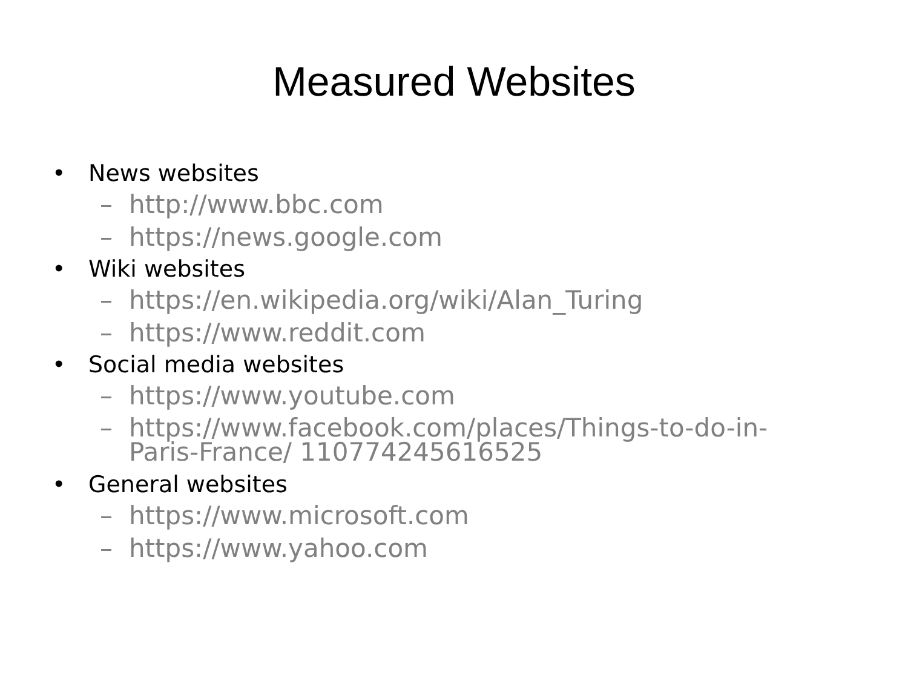Measured Websites
• News websites
– http://www.bbc.com
– https://news.google.com
• Wiki websites
– https://en.wikipedia.org/wiki/Alan_Turing
– https://www.reddit.com
• Social media websites
– https://www.youtube.com
– https://www.facebook.com/places/Things-to-do-in-
Paris-France/ 110774245616525
• General websites
– https://www.microsoft.com
– https://www.yahoo.com